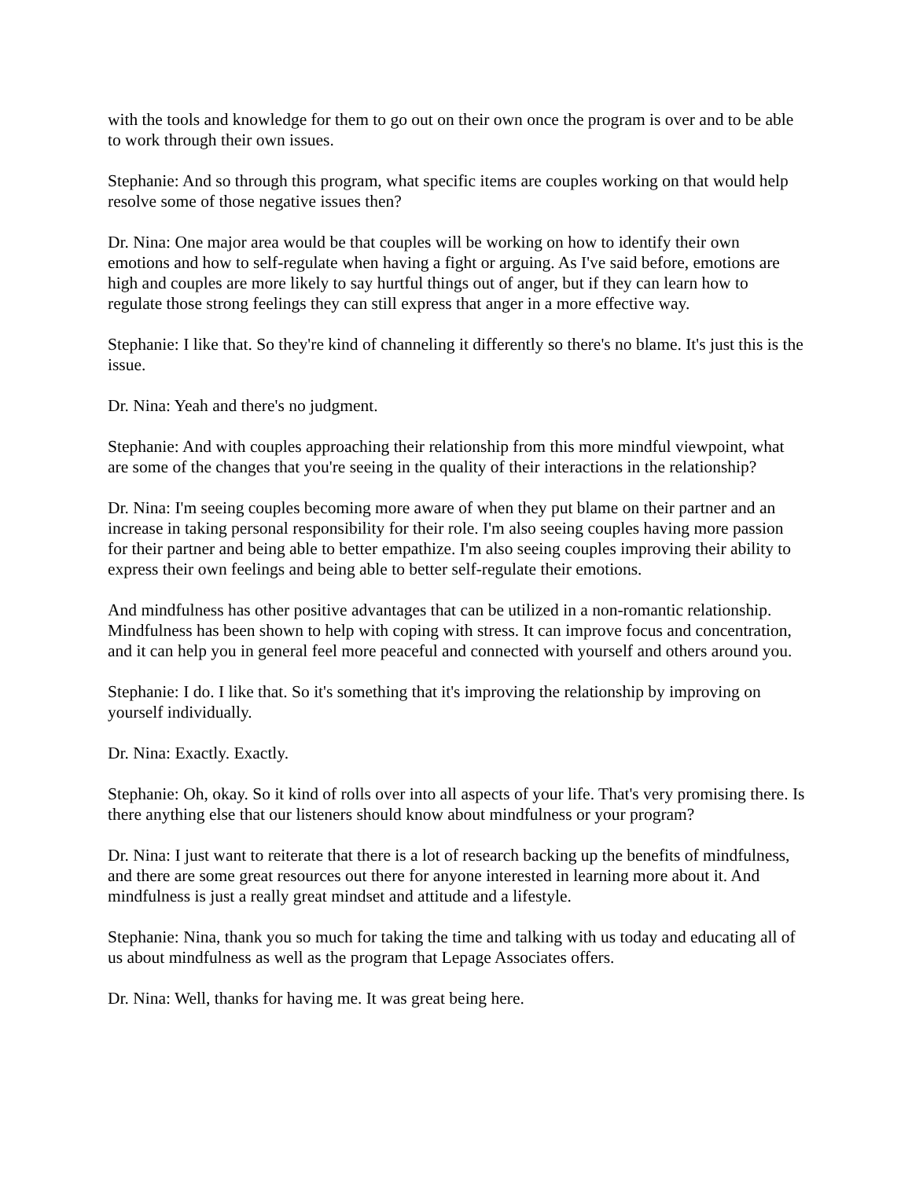with the tools and knowledge for them to go out on their own once the program is over and to be able to work through their own issues.
Stephanie: And so through this program, what specific items are couples working on that would help resolve some of those negative issues then?
Dr. Nina: One major area would be that couples will be working on how to identify their own emotions and how to self-regulate when having a fight or arguing. As I've said before, emotions are high and couples are more likely to say hurtful things out of anger, but if they can learn how to regulate those strong feelings they can still express that anger in a more effective way.
Stephanie: I like that. So they're kind of channeling it differently so there's no blame. It's just this is the issue.
Dr. Nina: Yeah and there's no judgment.
Stephanie: And with couples approaching their relationship from this more mindful viewpoint, what are some of the changes that you're seeing in the quality of their interactions in the relationship?
Dr. Nina: I'm seeing couples becoming more aware of when they put blame on their partner and an increase in taking personal responsibility for their role. I'm also seeing couples having more passion for their partner and being able to better empathize. I'm also seeing couples improving their ability to express their own feelings and being able to better self-regulate their emotions.
And mindfulness has other positive advantages that can be utilized in a non-romantic relationship. Mindfulness has been shown to help with coping with stress. It can improve focus and concentration, and it can help you in general feel more peaceful and connected with yourself and others around you.
Stephanie: I do. I like that. So it's something that it's improving the relationship by improving on yourself individually.
Dr. Nina: Exactly. Exactly.
Stephanie: Oh, okay. So it kind of rolls over into all aspects of your life. That's very promising there. Is there anything else that our listeners should know about mindfulness or your program?
Dr. Nina: I just want to reiterate that there is a lot of research backing up the benefits of mindfulness, and there are some great resources out there for anyone interested in learning more about it. And mindfulness is just a really great mindset and attitude and a lifestyle.
Stephanie: Nina, thank you so much for taking the time and talking with us today and educating all of us about mindfulness as well as the program that Lepage Associates offers.
Dr. Nina: Well, thanks for having me. It was great being here.